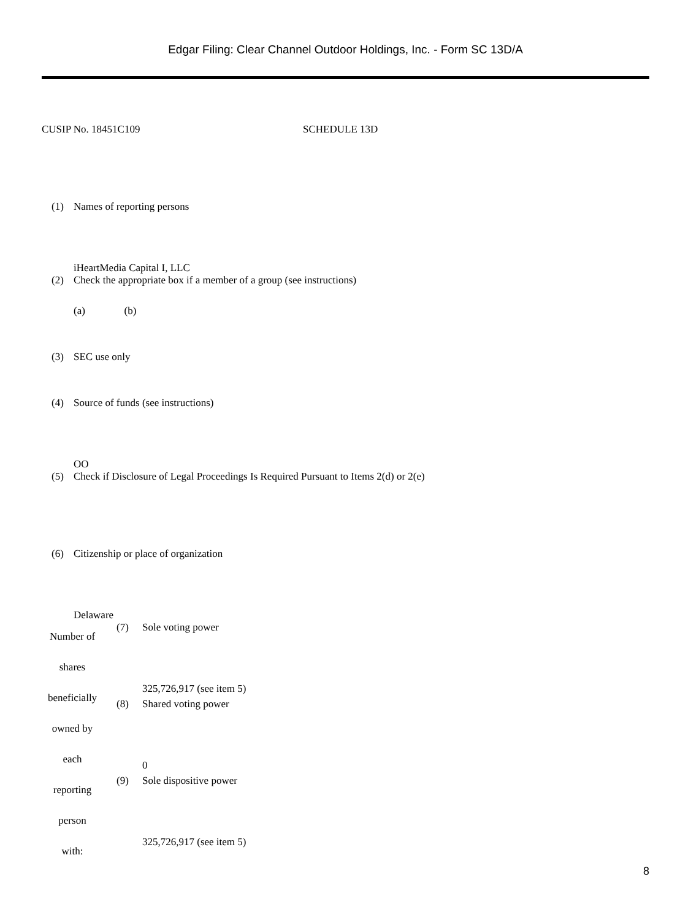Edgar Filing: Clear Channel Outdoor Holdings, Inc. - Form SC 13D/A
CUSIP No. 18451C109 SCHEDULE 13D
| (1) | Names of reporting persons |
| | iHeartMedia Capital I, LLC |
| (2) | Check the appropriate box if a member of a group (see instructions) |
| | (a) (b) |
| (3) | SEC use only |
| (4) | Source of funds (see instructions) |
| | OO |
| (5) | Check if Disclosure of Legal Proceedings Is Required Pursuant to Items 2(d) or 2(e) |
| (6) | Citizenship or place of organization |
| | Delaware |
| Number of shares beneficially owned by each reporting person with: | (7) | Sole voting power 325,726,917 (see item 5) |
| | (8) | Shared voting power 0 |
| | (9) | Sole dispositive power 325,726,917 (see item 5) |
8